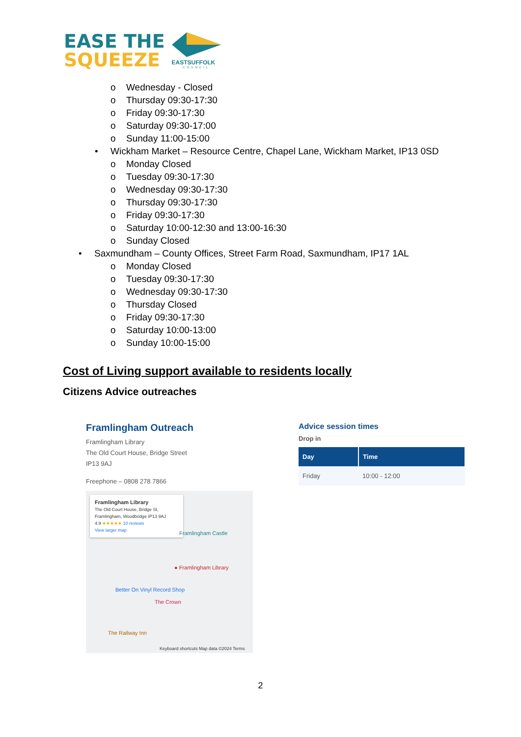EASE THE
SQUEEZE
EASTSUFFOLK
COUNCIL
o Wednesday - Closed
o Thursday 09:30-17:30
o Friday 09:30-17:30
o Saturday 09:30-17:00
o Sunday 11:00-15:00
• Wickham Market – Resource Centre, Chapel Lane, Wickham Market, IP13 0SD
o Monday Closed
o Tuesday 09:30-17:30
o Wednesday 09:30-17:30
o Thursday 09:30-17:30
o Friday 09:30-17:30
o Saturday 10:00-12:30 and 13:00-16:30
o Sunday Closed
• Saxmundham – County Offices, Street Farm Road, Saxmundham, IP17 1AL
o Monday Closed
o Tuesday 09:30-17:30
o Wednesday 09:30-17:30
o Thursday Closed
o Friday 09:30-17:30
o Saturday 10:00-13:00
o Sunday 10:00-15:00
Cost of Living support available to residents locally
Citizens Advice outreaches
Framlingham Outreach
Framlingham Library
The Old Court House, Bridge Street
IP13 9AJ
Freephone – 0808 278 7866
Framlingham Library
The Old Court House, Bridge St, Framlingham, Woodbridge IP13 9AJ
4.9 ★★★★★ 10 reviews
View larger map
Framlingham Castle
● Framlingham Library
Better On Vinyl Record Shop
The Crown
The Railway Inn
Keyboard shortcuts Map data ©2024 Terms
Advice session times
Drop in
| Day | Time |
| --- | --- |
| Friday | 10:00 - 12:00 |
2